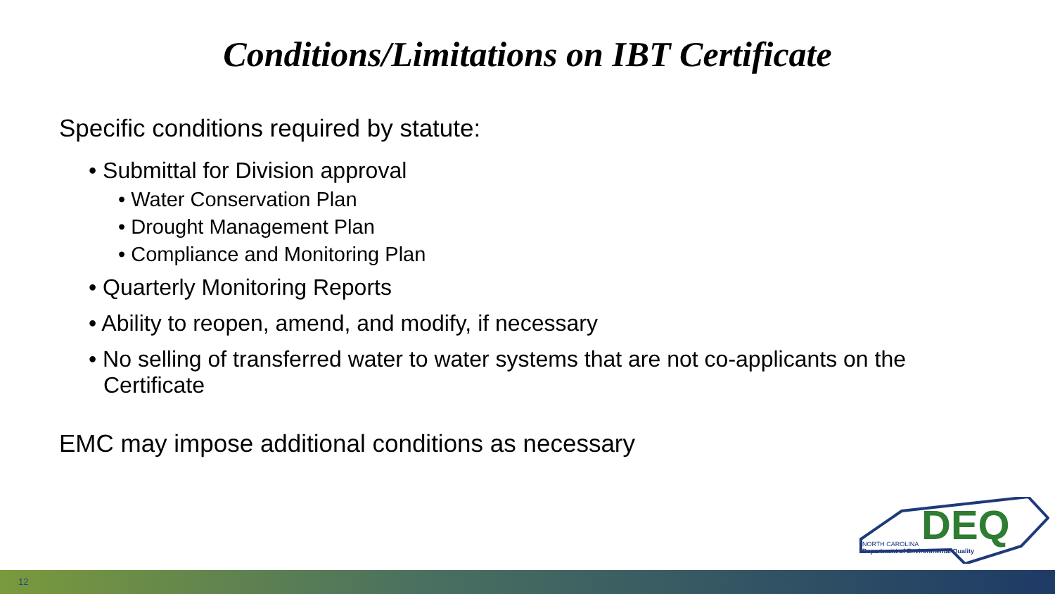Conditions/Limitations on IBT Certificate
Specific conditions required by statute:
• Submittal for Division approval
• Water Conservation Plan
• Drought Management Plan
• Compliance and Monitoring Plan
• Quarterly Monitoring Reports
• Ability to reopen, amend, and modify, if necessary
• No selling of transferred water to water systems that are not co-applicants on the Certificate
EMC may impose additional conditions as necessary
DEQ
NORTH CAROLINA
Department of Environmental Quality
12